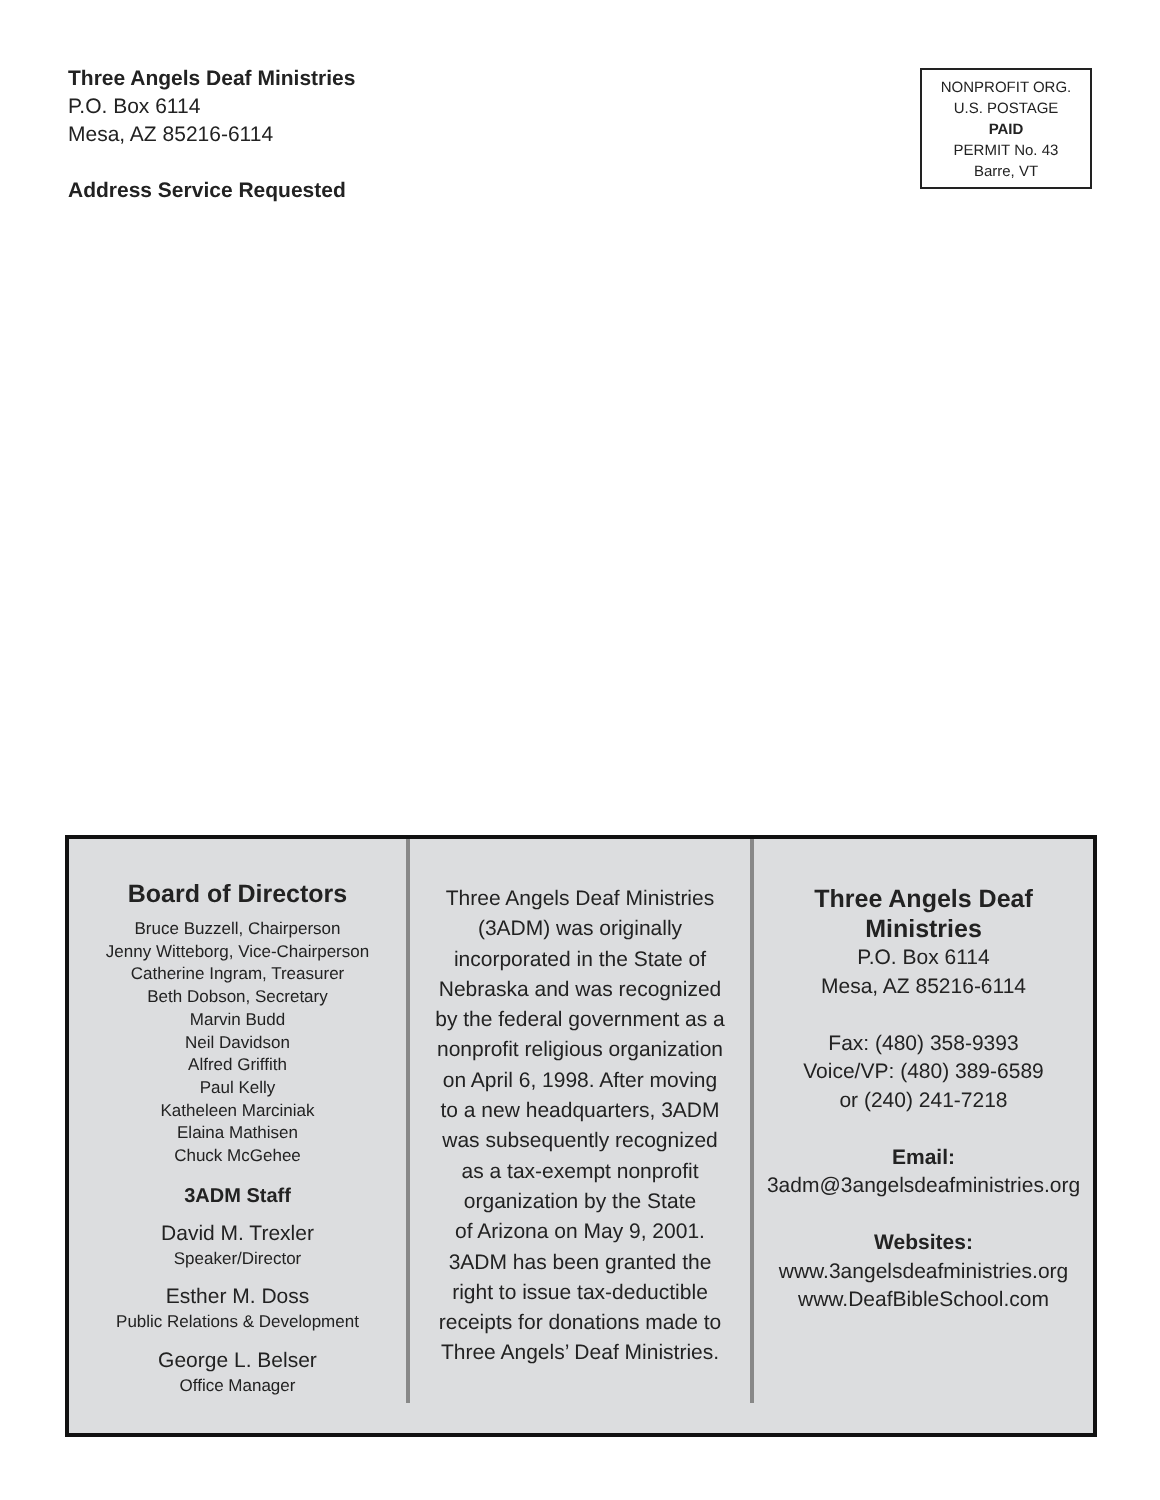Three Angels Deaf Ministries
P.O. Box 6114
Mesa, AZ 85216-6114
Address Service Requested
NONPROFIT ORG.
U.S. POSTAGE
PAID
PERMIT No. 43
Barre, VT
Board of Directors
Bruce Buzzell, Chairperson
Jenny Witteborg, Vice-Chairperson
Catherine Ingram, Treasurer
Beth Dobson, Secretary
Marvin Budd
Neil Davidson
Alfred Griffith
Paul Kelly
Katheleen Marciniak
Elaina Mathisen
Chuck McGehee
3ADM Staff
David M. Trexler
Speaker/Director
Esther M. Doss
Public Relations & Development
George L. Belser
Office Manager
Three Angels Deaf Ministries
(3ADM) was originally
incorporated in the State of
Nebraska and was recognized
by the federal government as a
nonprofit religious organization
on April 6, 1998. After moving
to a new headquarters, 3ADM
was subsequently recognized
as a tax-exempt nonprofit
organization by the State
of Arizona on May 9, 2001.
3ADM has been granted the
right to issue tax-deductible
receipts for donations made to
Three Angels’ Deaf Ministries.
Three Angels Deaf
Ministries
P.O. Box 6114
Mesa, AZ 85216-6114
Fax: (480) 358-9393
Voice/VP: (480) 389-6589
or (240) 241-7218
Email:
3adm@3angelsdeafministries.org
Websites:
www.3angelsdeafministries.org
www.DeafBibleSchool.com